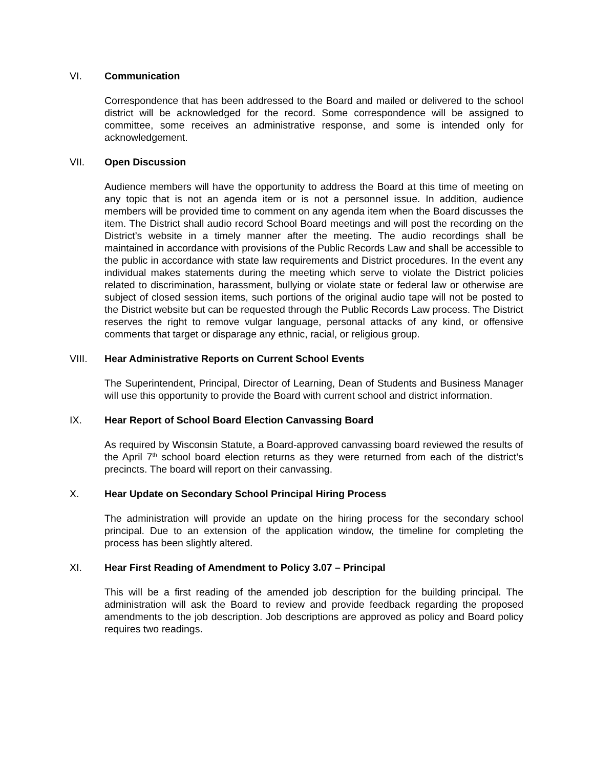VI. Communication
Correspondence that has been addressed to the Board and mailed or delivered to the school district will be acknowledged for the record. Some correspondence will be assigned to committee, some receives an administrative response, and some is intended only for acknowledgement.
VII. Open Discussion
Audience members will have the opportunity to address the Board at this time of meeting on any topic that is not an agenda item or is not a personnel issue. In addition, audience members will be provided time to comment on any agenda item when the Board discusses the item. The District shall audio record School Board meetings and will post the recording on the District’s website in a timely manner after the meeting. The audio recordings shall be maintained in accordance with provisions of the Public Records Law and shall be accessible to the public in accordance with state law requirements and District procedures. In the event any individual makes statements during the meeting which serve to violate the District policies related to discrimination, harassment, bullying or violate state or federal law or otherwise are subject of closed session items, such portions of the original audio tape will not be posted to the District website but can be requested through the Public Records Law process. The District reserves the right to remove vulgar language, personal attacks of any kind, or offensive comments that target or disparage any ethnic, racial, or religious group.
VIII. Hear Administrative Reports on Current School Events
The Superintendent, Principal, Director of Learning, Dean of Students and Business Manager will use this opportunity to provide the Board with current school and district information.
IX. Hear Report of School Board Election Canvassing Board
As required by Wisconsin Statute, a Board-approved canvassing board reviewed the results of the April 7<sup>th</sup> school board election returns as they were returned from each of the district’s precincts. The board will report on their canvassing.
X. Hear Update on Secondary School Principal Hiring Process
The administration will provide an update on the hiring process for the secondary school principal. Due to an extension of the application window, the timeline for completing the process has been slightly altered.
XI. Hear First Reading of Amendment to Policy 3.07 – Principal
This will be a first reading of the amended job description for the building principal. The administration will ask the Board to review and provide feedback regarding the proposed amendments to the job description. Job descriptions are approved as policy and Board policy requires two readings.